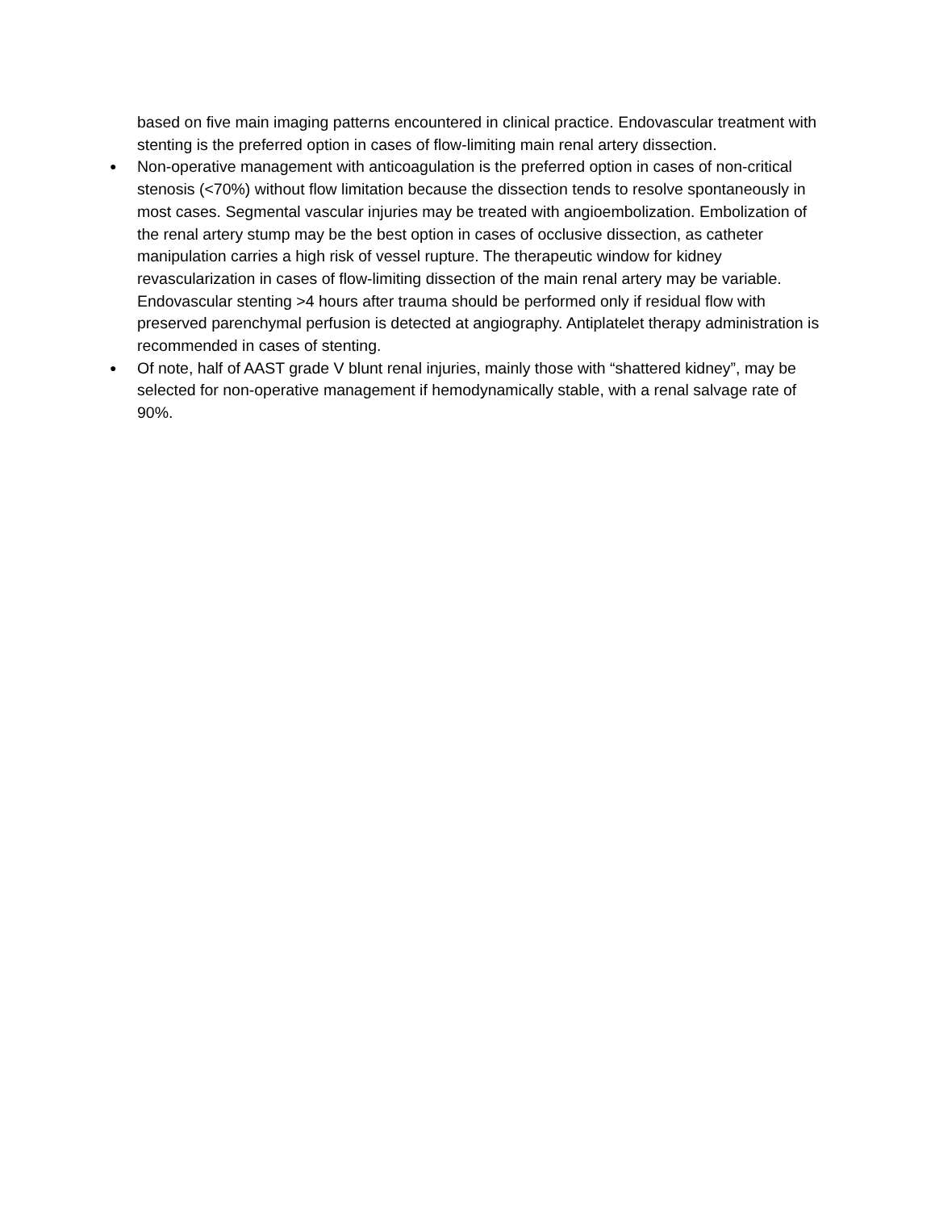based on five main imaging patterns encountered in clinical practice. Endovascular treatment with stenting is the preferred option in cases of flow-limiting main renal artery dissection.
●
Non-operative management with anticoagulation is the preferred option in cases of non-critical stenosis (<70%) without flow limitation because the dissection tends to resolve spontaneously in most cases. Segmental vascular injuries may be treated with angioembolization. Embolization of the renal artery stump may be the best option in cases of occlusive dissection, as catheter manipulation carries a high risk of vessel rupture. The therapeutic window for kidney revascularization in cases of flow-limiting dissection of the main renal artery may be variable. Endovascular stenting >4 hours after trauma should be performed only if residual flow with preserved parenchymal perfusion is detected at angiography. Antiplatelet therapy administration is recommended in cases of stenting.
●
Of note, half of AAST grade V blunt renal injuries, mainly those with “shattered kidney”, may be selected for non-operative management if hemodynamically stable, with a renal salvage rate of 90%.